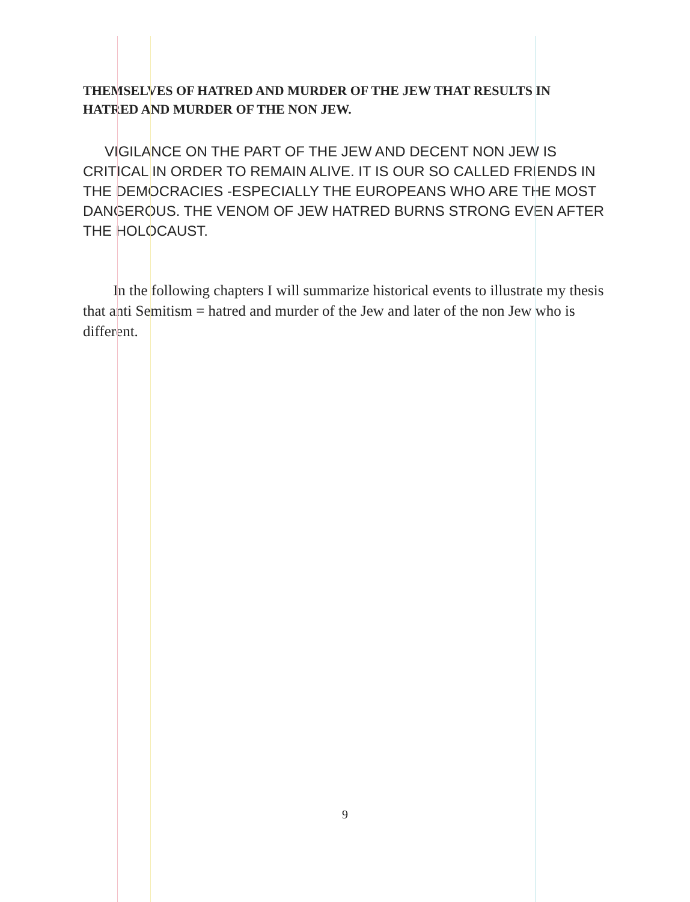THEMSELVES OF HATRED AND MURDER OF THE JEW THAT RESULTS IN HATRED AND MURDER OF THE NON JEW.
VIGILANCE ON THE PART OF THE JEW AND DECENT NON JEW IS CRITICAL IN ORDER TO REMAIN ALIVE. IT IS OUR SO CALLED FRIENDS IN THE DEMOCRACIES -ESPECIALLY THE EUROPEANS WHO ARE THE MOST DANGEROUS. THE VENOM OF JEW HATRED BURNS STRONG EVEN AFTER THE HOLOCAUST.
In the following chapters I will summarize historical events to illustrate my thesis that anti Semitism = hatred and murder of the Jew and later of the non Jew who is different.
9